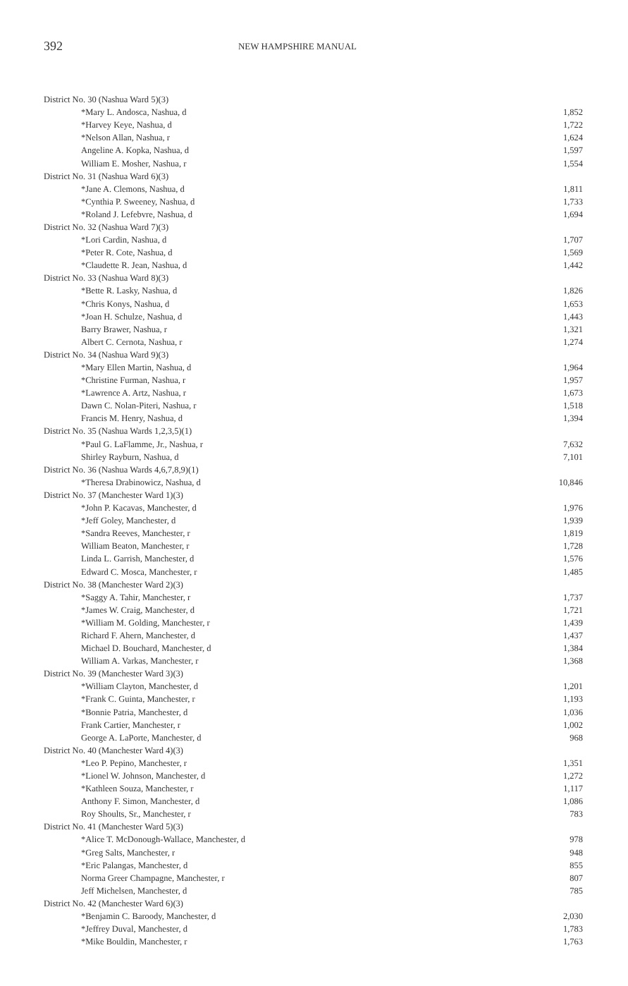392
NEW HAMPSHIRE MANUAL
| District No. 30 (Nashua Ward 5)(3) | |
| *Mary L. Andosca, Nashua, d | 1,852 |
| *Harvey Keye, Nashua, d | 1,722 |
| *Nelson Allan, Nashua, r | 1,624 |
| Angeline A. Kopka, Nashua, d | 1,597 |
| William E. Mosher, Nashua, r | 1,554 |
| District No. 31 (Nashua Ward 6)(3) | |
| *Jane A. Clemons, Nashua, d | 1,811 |
| *Cynthia P. Sweeney, Nashua, d | 1,733 |
| *Roland J. Lefebvre, Nashua, d | 1,694 |
| District No. 32 (Nashua Ward 7)(3) | |
| *Lori Cardin, Nashua, d | 1,707 |
| *Peter R. Cote, Nashua, d | 1,569 |
| *Claudette R. Jean, Nashua, d | 1,442 |
| District No. 33 (Nashua Ward 8)(3) | |
| *Bette R. Lasky, Nashua, d | 1,826 |
| *Chris Konys, Nashua, d | 1,653 |
| *Joan H. Schulze, Nashua, d | 1,443 |
| Barry Brawer, Nashua, r | 1,321 |
| Albert C. Cernota, Nashua, r | 1,274 |
| District No. 34 (Nashua Ward 9)(3) | |
| *Mary Ellen Martin, Nashua, d | 1,964 |
| *Christine Furman, Nashua, r | 1,957 |
| *Lawrence A. Artz, Nashua, r | 1,673 |
| Dawn C. Nolan-Piteri, Nashua, r | 1,518 |
| Francis M. Henry, Nashua, d | 1,394 |
| District No. 35 (Nashua Wards 1,2,3,5)(1) | |
| *Paul G. LaFlamme, Jr., Nashua, r | 7,632 |
| Shirley Rayburn, Nashua, d | 7,101 |
| District No. 36 (Nashua Wards 4,6,7,8,9)(1) | |
| *Theresa Drabinowicz, Nashua, d | 10,846 |
| District No. 37 (Manchester Ward 1)(3) | |
| *John P. Kacavas, Manchester, d | 1,976 |
| *Jeff Goley, Manchester, d | 1,939 |
| *Sandra Reeves, Manchester, r | 1,819 |
| William Beaton, Manchester, r | 1,728 |
| Linda L. Garrish, Manchester, d | 1,576 |
| Edward C. Mosca, Manchester, r | 1,485 |
| District No. 38 (Manchester Ward 2)(3) | |
| *Saggy A. Tahir, Manchester, r | 1,737 |
| *James W. Craig, Manchester, d | 1,721 |
| *William M. Golding, Manchester, r | 1,439 |
| Richard F. Ahern, Manchester, d | 1,437 |
| Michael D. Bouchard, Manchester, d | 1,384 |
| William A. Varkas, Manchester, r | 1,368 |
| District No. 39 (Manchester Ward 3)(3) | |
| *William Clayton, Manchester, d | 1,201 |
| *Frank C. Guinta, Manchester, r | 1,193 |
| *Bonnie Patria, Manchester, d | 1,036 |
| Frank Cartier, Manchester, r | 1,002 |
| George A. LaPorte, Manchester, d | 968 |
| District No. 40 (Manchester Ward 4)(3) | |
| *Leo P. Pepino, Manchester, r | 1,351 |
| *Lionel W. Johnson, Manchester, d | 1,272 |
| *Kathleen Souza, Manchester, r | 1,117 |
| Anthony F. Simon, Manchester, d | 1,086 |
| Roy Shoults, Sr., Manchester, r | 783 |
| District No. 41 (Manchester Ward 5)(3) | |
| *Alice T. McDonough-Wallace, Manchester, d | 978 |
| *Greg Salts, Manchester, r | 948 |
| *Eric Palangas, Manchester, d | 855 |
| Norma Greer Champagne, Manchester, r | 807 |
| Jeff Michelsen, Manchester, d | 785 |
| District No. 42 (Manchester Ward 6)(3) | |
| *Benjamin C. Baroody, Manchester, d | 2,030 |
| *Jeffrey Duval, Manchester, d | 1,783 |
| *Mike Bouldin, Manchester, r | 1,763 |